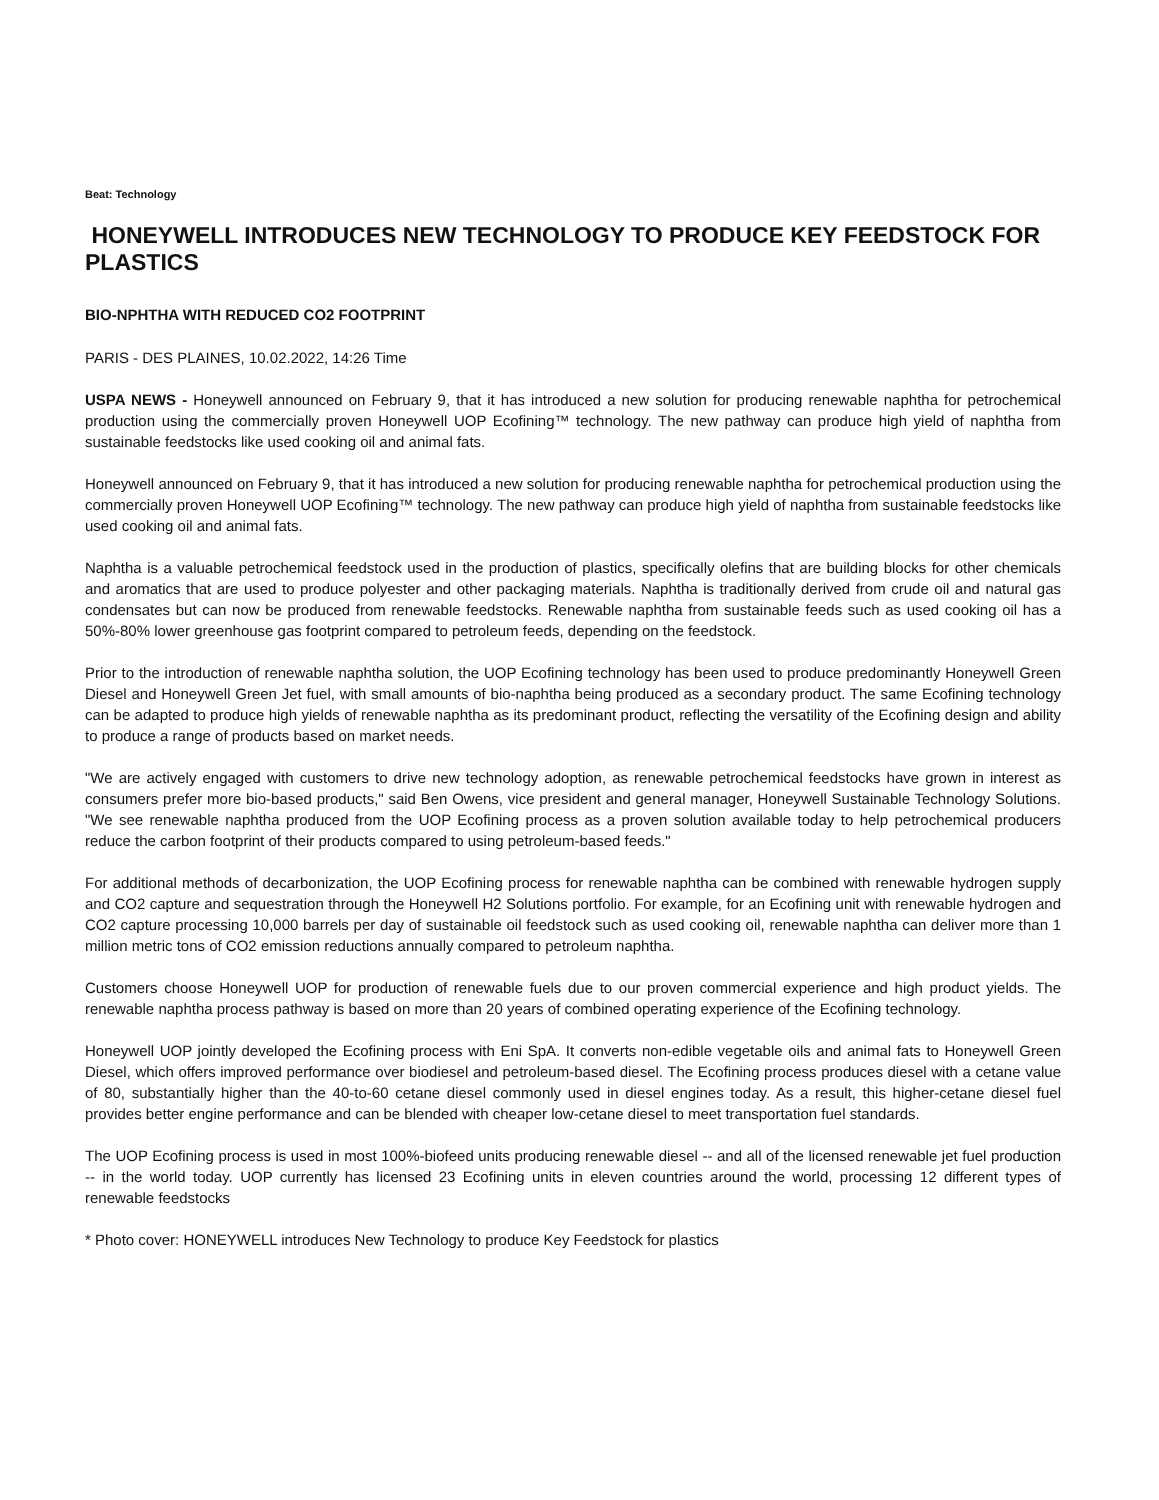Beat: Technology
HONEYWELL INTRODUCES NEW TECHNOLOGY TO PRODUCE KEY FEEDSTOCK FOR PLASTICS
BIO-NPHTHA WITH REDUCED CO2 FOOTPRINT
PARIS - DES PLAINES, 10.02.2022, 14:26 Time
USPA NEWS - Honeywell announced on February 9, that it has introduced a new solution for producing renewable naphtha for petrochemical production using the commercially proven Honeywell UOP Ecofining™ technology. The new pathway can produce high yield of naphtha from sustainable feedstocks like used cooking oil and animal fats.
Honeywell announced on February 9, that it has introduced a new solution for producing renewable naphtha for petrochemical production using the commercially proven Honeywell UOP Ecofining™ technology. The new pathway can produce high yield of naphtha from sustainable feedstocks like used cooking oil and animal fats.
Naphtha is a valuable petrochemical feedstock used in the production of plastics, specifically olefins that are building blocks for other chemicals and aromatics that are used to produce polyester and other packaging materials. Naphtha is traditionally derived from crude oil and natural gas condensates but can now be produced from renewable feedstocks. Renewable naphtha from sustainable feeds such as used cooking oil has a 50%-80% lower greenhouse gas footprint compared to petroleum feeds, depending on the feedstock.
Prior to the introduction of renewable naphtha solution, the UOP Ecofining technology has been used to produce predominantly Honeywell Green Diesel and Honeywell Green Jet fuel, with small amounts of bio-naphtha being produced as a secondary product. The same Ecofining technology can be adapted to produce high yields of renewable naphtha as its predominant product, reflecting the versatility of the Ecofining design and ability to produce a range of products based on market needs.
"We are actively engaged with customers to drive new technology adoption, as renewable petrochemical feedstocks have grown in interest as consumers prefer more bio-based products," said Ben Owens, vice president and general manager, Honeywell Sustainable Technology Solutions. "We see renewable naphtha produced from the UOP Ecofining process as a proven solution available today to help petrochemical producers reduce the carbon footprint of their products compared to using petroleum-based feeds."
For additional methods of decarbonization, the UOP Ecofining process for renewable naphtha can be combined with renewable hydrogen supply and CO2 capture and sequestration through the Honeywell H2 Solutions portfolio. For example, for an Ecofining unit with renewable hydrogen and CO2 capture processing 10,000 barrels per day of sustainable oil feedstock such as used cooking oil, renewable naphtha can deliver more than 1 million metric tons of CO2 emission reductions annually compared to petroleum naphtha.
Customers choose Honeywell UOP for production of renewable fuels due to our proven commercial experience and high product yields. The renewable naphtha process pathway is based on more than 20 years of combined operating experience of the Ecofining technology.
Honeywell UOP jointly developed the Ecofining process with Eni SpA. It converts non-edible vegetable oils and animal fats to Honeywell Green Diesel, which offers improved performance over biodiesel and petroleum-based diesel. The Ecofining process produces diesel with a cetane value of 80, substantially higher than the 40-to-60 cetane diesel commonly used in diesel engines today. As a result, this higher-cetane diesel fuel provides better engine performance and can be blended with cheaper low-cetane diesel to meet transportation fuel standards.
The UOP Ecofining process is used in most 100%-biofeed units producing renewable diesel -- and all of the licensed renewable jet fuel production -- in the world today. UOP currently has licensed 23 Ecofining units in eleven countries around the world, processing 12 different types of renewable feedstocks
* Photo cover: HONEYWELL introduces New Technology to produce Key Feedstock for plastics